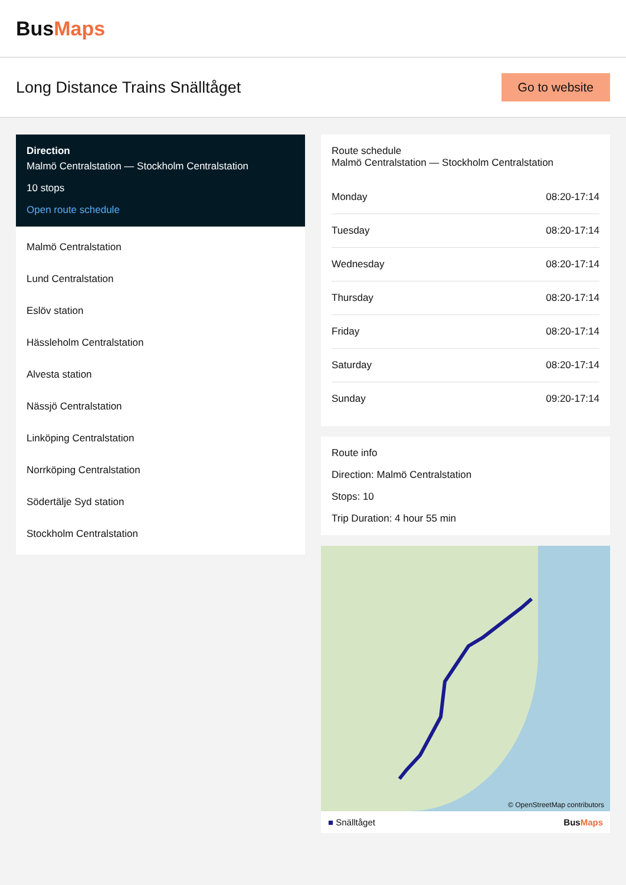BusMaps
Long Distance Trains Snälltåget
Go to website
Direction
Malmö Centralstation — Stockholm Centralstation
10 stops
Open route schedule
Malmö Centralstation
Lund Centralstation
Eslöv station
Hässleholm Centralstation
Alvesta station
Nässjö Centralstation
Linköping Centralstation
Norrköping Centralstation
Södertälje Syd station
Stockholm Centralstation
Route schedule
Malmö Centralstation — Stockholm Centralstation
| Monday | 08:20-17:14 |
| Tuesday | 08:20-17:14 |
| Wednesday | 08:20-17:14 |
| Thursday | 08:20-17:14 |
| Friday | 08:20-17:14 |
| Saturday | 08:20-17:14 |
| Sunday | 09:20-17:14 |
Route info
Direction: Malmö Centralstation
Stops: 10
Trip Duration: 4 hour 55 min
© OpenStreetMap contributors
■ Snälltåget BusMaps